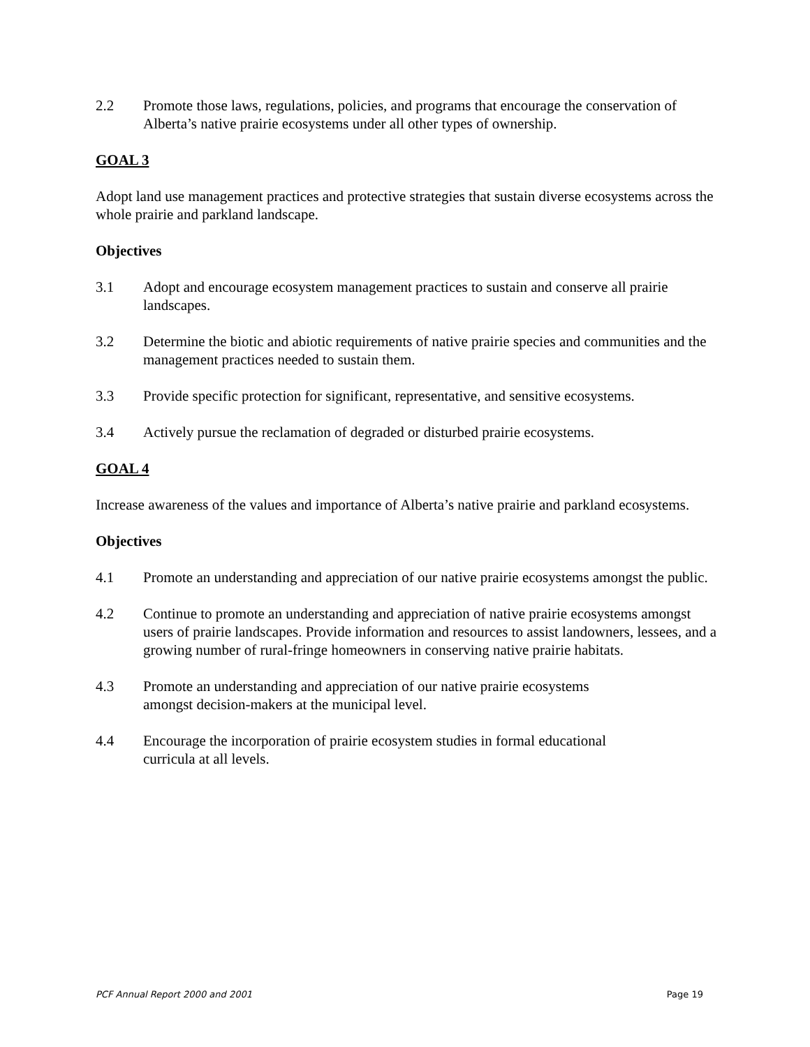2.2 Promote those laws, regulations, policies, and programs that encourage the conservation of Alberta’s native prairie ecosystems under all other types of ownership.
GOAL 3
Adopt land use management practices and protective strategies that sustain diverse ecosystems across the whole prairie and parkland landscape.
Objectives
3.1 Adopt and encourage ecosystem management practices to sustain and conserve all prairie landscapes.
3.2 Determine the biotic and abiotic requirements of native prairie species and communities and the management practices needed to sustain them.
3.3 Provide specific protection for significant, representative, and sensitive ecosystems.
3.4 Actively pursue the reclamation of degraded or disturbed prairie ecosystems.
GOAL 4
Increase awareness of the values and importance of Alberta’s native prairie and parkland ecosystems.
Objectives
4.1 Promote an understanding and appreciation of our native prairie ecosystems amongst the public.
4.2 Continue to promote an understanding and appreciation of native prairie ecosystems amongst users of prairie landscapes. Provide information and resources to assist landowners, lessees, and a growing number of rural-fringe homeowners in conserving native prairie habitats.
4.3 Promote an understanding and appreciation of our native prairie ecosystems
amongst decision-makers at the municipal level.
4.4 Encourage the incorporation of prairie ecosystem studies in formal educational
curricula at all levels.
PCF Annual Report 2000 and 2001 Page 19